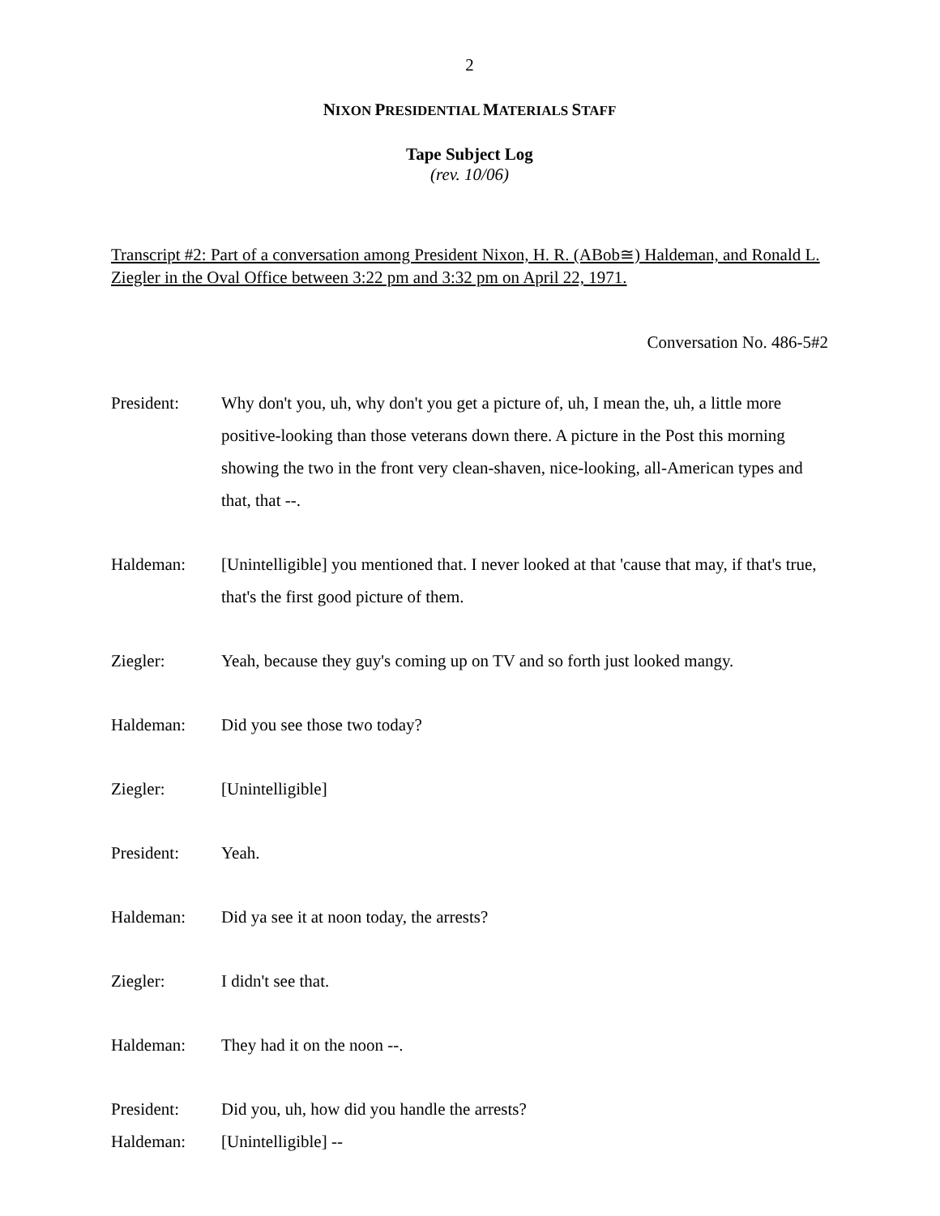2
NIXON PRESIDENTIAL MATERIALS STAFF
Tape Subject Log
(rev. 10/06)
Transcript #2: Part of a conversation among President Nixon, H. R. (ABob≅) Haldeman, and Ronald L. Ziegler in the Oval Office between 3:22 pm and 3:32 pm on April 22, 1971.
Conversation No. 486-5#2
President: Why don't you, uh, why don't you get a picture of, uh, I mean the, uh, a little more positive-looking than those veterans down there. A picture in the Post this morning showing the two in the front very clean-shaven, nice-looking, all-American types and that, that --.
Haldeman: [Unintelligible] you mentioned that. I never looked at that 'cause that may, if that's true, that's the first good picture of them.
Ziegler: Yeah, because they guy's coming up on TV and so forth just looked mangy.
Haldeman: Did you see those two today?
Ziegler: [Unintelligible]
President: Yeah.
Haldeman: Did ya see it at noon today, the arrests?
Ziegler: I didn't see that.
Haldeman: They had it on the noon --.
President: Did you, uh, how did you handle the arrests?
Haldeman: [Unintelligible] --